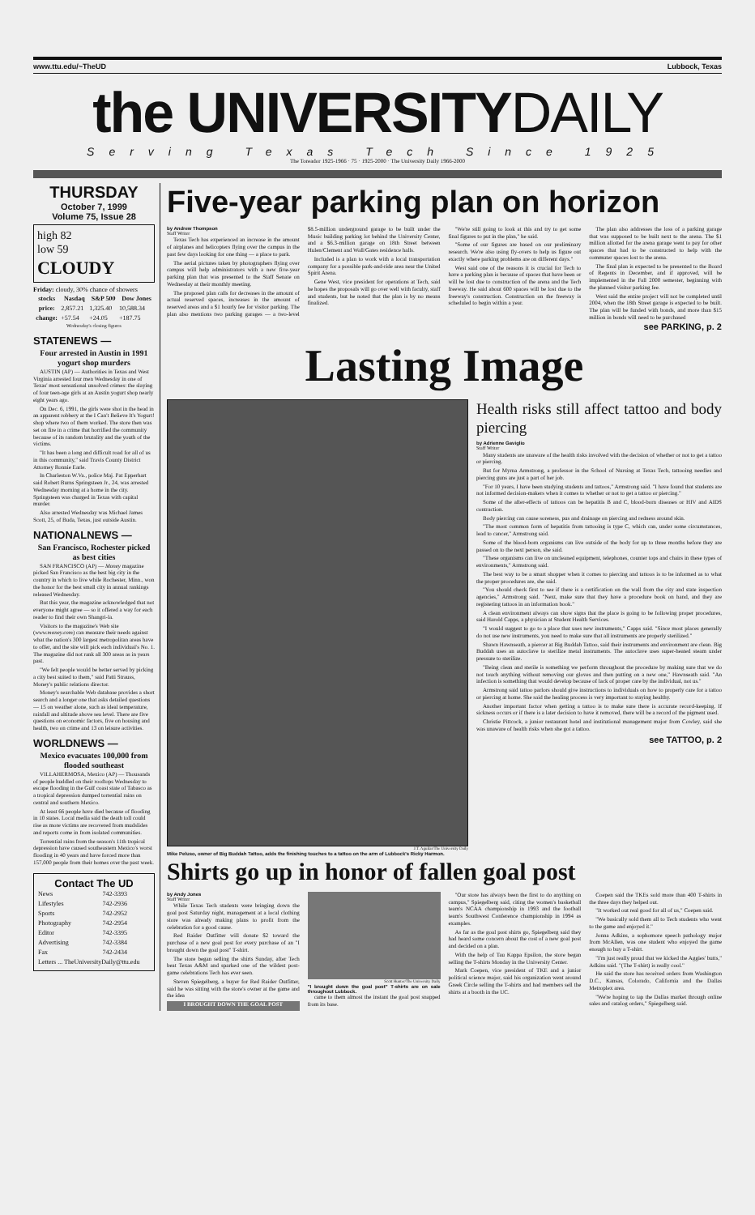www.ttu.edu/~TheUD Lubbock, Texas
the UNIVERSITYDAILY
Serving Texas Tech Since 1925
The Toreador 1925-1966 · 75 · 1925-2000 · The University Daily 1966-2000
THURSDAY
October 7, 1999
Volume 75, Issue 28
high 82
low 59
CLOUDY
Friday: cloudy, 30% chance of showers
| stocks | Nasdaq | S&P 500 | Dow Jones |
| --- | --- | --- | --- |
| price: | 2,857.21 | 1,325.40 | 10,588.34 |
| change: | +57.54 | +24.05 | +187.75 |
Wednesday's closing figures
STATENEWS —
Four arrested in Austin in 1991 yogurt shop murders
AUSTIN (AP) — Authorities in Texas and West Virginia arrested four men Wednesday in one of Texas' most sensational unsolved crimes: the slaying of four teen-age girls at an Austin yogurt shop nearly eight years ago.
On Dec. 6, 1991, the girls were shot in the head in an apparent robbery at the I Can't Believe It's Yogurt! shop where two of them worked. The store then was set on fire in a crime that horrified the community because of its random brutality and the youth of the victims.
"It has been a long and difficult road for all of us in this community," said Travis County District Attorney Ronnie Earle.
In Charleston W.Va., police Maj. Pat Epperhart said Robert Burns Springsteen Jr., 24, was arrested Wednesday morning at a home in the city. Springsteen was charged in Texas with capital murder.
Also arrested Wednesday was Michael James Scott, 25, of Buda, Texas, just outside Austin.
NATIONALNEWS —
San Francisco, Rochester picked as best cities
SAN FRANCISCO (AP) — Money magazine picked San Francisco as the best big city in the country in which to live while Rochester, Minn., won the honor for the best small city in annual rankings released Wednesday.
But this year, the magazine acknowledged that not everyone might agree — so it offered a way for each reader to find their own Shangri-la.
Visitors to the magazine's Web site (www.money.com) can measure their needs against what the nation's 300 largest metropolitan areas have to offer, and the site will pick each individual's No. 1. The magazine did not rank all 300 areas as in years past.
"We felt people would be better served by picking a city best suited to them," said Patti Strauss, Money's public relations director.
Money's searchable Web database provides a short search and a longer one that asks detailed questions — 15 on weather alone, such as ideal temperature, rainfall and altitude above sea level. There are five questions on economic factors, five on housing and health, two on crime and 13 on leisure activities.
WORLDNEWS —
Mexico evacuates 100,000 from flooded southeast
VILLAHERMOSA, Mexico (AP) — Thousands of people huddled on their rooftops Wednesday to escape flooding in the Gulf coast state of Tabasco as a tropical depression dumped torrential rains on central and southern Mexico.
At least 66 people have died because of flooding in 10 states. Local media said the death toll could rise as more victims are recovered from mudslides and reports come in from isolated communities.
Torrential rains from the season's 11th tropical depression have caused southeastern Mexico's worst flooding in 40 years and have forced more than 157,000 people from their homes over the past week.
Contact The UD
| News | 742-3393 |
| Lifestyles | 742-2936 |
| Sports | 742-2952 |
| Photography | 742-2954 |
| Editor | 742-3395 |
| Advertising | 742-3384 |
| Fax | 742-2434 |
| Letters ... TheUniversityDaily@ttu.edu | |
Five-year parking plan on horizon
by Andrew Thompson
Staff Writer
Texas Tech has experienced an increase in the amount of airplanes and helicopters flying over the campus in the past few days looking for one thing — a place to park.
The aerial pictures taken by photographers flying over campus will help administrators with a new five-year parking plan that was presented to the Staff Senate on Wednesday at their monthly meeting.
The proposed plan calls for decreases in the amount of actual reserved spaces, increases in the amount of reserved areas and a $1 hourly fee for visitor parking. The plan also mentions two parking garages — a two-level $8.5-million underground garage to be built under the Music building parking lot behind the University Center, and a $6.3-million garage on 18th Street between Hulen/Clement and Wall/Gates residence halls.
Included is a plan to work with a local transportation company for a possible park-and-ride area near the United Spirit Arena.
Gene West, vice president for operations at Tech, said he hopes the proposals will go over well with faculty, staff and students, but he noted that the plan is by no means finalized.
"We're still going to look at this and try to get some final figures to put in the plan," he said.
"Some of our figures are based on our preliminary research. We're also using fly-overs to help us figure out exactly where parking problems are on different days."
West said one of the reasons it is crucial for Tech to have a parking plan is because of spaces that have been or will be lost due to construction of the arena and the Tech freeway. He said about 600 spaces will be lost due to the freeway's construction. Construction on the freeway is scheduled to begin within a year.
The plan also addresses the loss of a parking garage that was supposed to be built next to the arena. The $1 million allotted for the arena garage went to pay for other spaces that had to be constructed to help with the commuter spaces lost to the arena.
The final plan is expected to be presented to the Board of Regents in December, and if approved, will be implemented in the Fall 2000 semester, beginning with the planned visitor parking fee.
West said the entire project will not be completed until 2004, when the 18th Street garage is expected to be built. The plan will be funded with bonds, and more than $15 million in bonds will need to be purchased
see PARKING, p. 2
Lasting Image
J.T. Aguilar/The University Daily
Mike Peluso, owner of Big Buddah Tattoo, adds the finishing touches to a tattoo on the arm of Lubbock's Ricky Harmon.
Health risks still affect tattoo and body piercing
by Adrienne Gaviglio
Staff Writer
Many students are unaware of the health risks involved with the decision of whether or not to get a tattoo or piercing.
But for Myrna Armstrong, a professor in the School of Nursing at Texas Tech, tattooing needles and piercing guns are just a part of her job.
"For 10 years, I have been studying students and tattoos," Armstrong said. "I have found that students are not informed decision-makers when it comes to whether or not to get a tattoo or piercing."
Some of the after-effects of tattoos can be hepatitis B and C, blood-born diseases or HIV and AIDS contraction.
Body piercing can cause soreness, pus and drainage on piercing and redness around skin.
"The most common form of hepatitis from tattooing is type C, which can, under some circumstances, lead to cancer," Armstrong said.
Some of the blood-born organisms can live outside of the body for up to three months before they are passed on to the next person, she said.
"These organisms can live on uncleaned equipment, telephones, counter tops and chairs in these types of environments," Armstrong said.
The best way to be a smart shopper when it comes to piercing and tattoos is to be informed as to what the proper procedures are, she said.
"You should check first to see if there is a certification on the wall from the city and state inspection agencies," Armstrong said. "Next, make sure that they have a procedure book on hand, and they are registering tattoos in an information book."
A clean environment always can show signs that the place is going to be following proper procedures, said Harold Capps, a physician at Student Health Services.
"I would suggest to go to a place that uses new instruments," Capps said. "Since most places generally do not use new instruments, you need to make sure that all instruments are properly sterilized."
Shawn Hawnseath, a piercer at Big Buddah Tattoo, said their instruments and environment are clean. Big Buddah uses an autoclave to sterilize metal instruments. The autoclave uses super-heated steam under pressure to sterilize.
"Being clean and sterile is something we perform throughout the procedure by making sure that we do not touch anything without removing our gloves and then putting on a new one," Hawnseath said. "An infection is something that would develop because of lack of proper care by the individual, not us."
Armstrong said tattoo parlors should give instructions to individuals on how to properly care for a tattoo or piercing at home. She said the healing process is very important to staying healthy.
Another important factor when getting a tattoo is to make sure there is accurate record-keeping. If sickness occurs or if there is a later decision to have it removed, there will be a record of the pigment used.
Christie Pittcock, a junior restaurant hotel and institutional management major from Cowley, said she was unaware of health risks when she got a tattoo.
see TATTOO, p. 2
Shirts go up in honor of fallen goal post
by Andy Jones
Staff Writer
While Texas Tech students were bringing down the goal post Saturday night, management at a local clothing store was already making plans to profit from the celebration for a good cause.
Red Raider Outfitter will donate $2 toward the purchase of a new goal post for every purchase of an "I brought down the goal post" T-shirt.
The store began selling the shirts Sunday, after Tech beat Texas A&M and sparked one of the wildest post-game celebrations Tech has ever seen.
Steven Spiegelberg, a buyer for Red Raider Outfitter, said he was sitting with the store's owner at the game and the idea
I BROUGHT DOWN THE GOAL POST
Scott Hunter/The University Daily
"I brought down the goal post" T-shirts are on sale throughout Lubbock.
came to them almost the instant the goal post snapped from its base.
"Our store has always been the first to do anything on campus," Spiegelberg said, citing the women's basketball team's NCAA championship in 1993 and the football team's Southwest Conference championship in 1994 as examples.
As far as the goal post shirts go, Spiegelberg said they had heard some concern about the cost of a new goal post and decided on a plan.
With the help of Tau Kappa Epsilon, the store began selling the T-shirts Monday in the University Center.
Mark Coepen, vice president of TKE and a junior political science major, said his organization went around Greek Circle selling the T-shirts and had members sell the shirts at a booth in the UC.
Coepen said the TKEs sold more than 400 T-shirts in the three days they helped out.
"It worked out real good for all of us," Coepen said.
"We basically sold them all to Tech students who went to the game and enjoyed it."
Jonna Adkins, a sophomore speech pathology major from McAllen, was one student who enjoyed the game enough to buy a T-shirt.
"I'm just really proud that we kicked the Aggies' butts," Adkins said. "(The T-shirt) is really cool."
He said the store has received orders from Washington D.C., Kansas, Colorado, California and the Dallas Metroplex area.
"We're hoping to tap the Dallas market through online sales and catalog orders," Spiegelberg said.